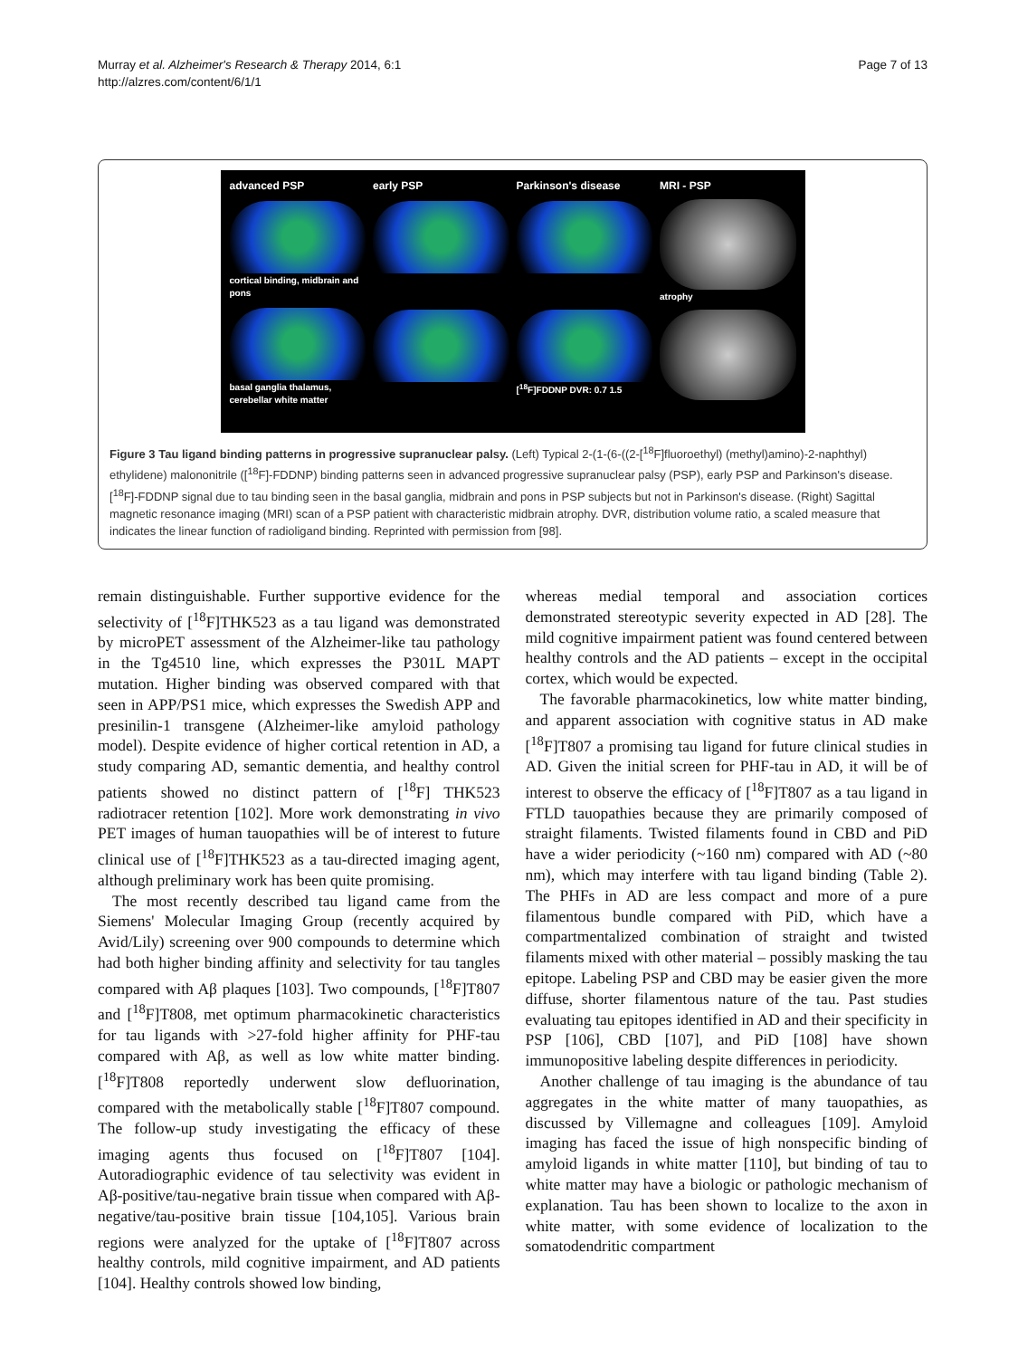Murray et al. Alzheimer's Research & Therapy 2014, 6:1
http://alzres.com/content/6/1/1
Page 7 of 13
advanced PSP
cortical binding, midbrain and pons
basal ganglia thalamus, cerebellar white matter
early PSP
Parkinson's disease
[<sup>18</sup>F]FDDNP DVR: 0.7 1.5
MRI - PSP
atrophy
Figure 3 Tau ligand binding patterns in progressive supranuclear palsy. (Left) Typical 2-(1-(6-((2-[<sup>18</sup>F]fluoroethyl) (methyl)amino)-2-naphthyl) ethylidene) malononitrile ([<sup>18</sup>F]-FDDNP) binding patterns seen in advanced progressive supranuclear palsy (PSP), early PSP and Parkinson's disease. [<sup>18</sup>F]-FDDNP signal due to tau binding seen in the basal ganglia, midbrain and pons in PSP subjects but not in Parkinson's disease. (Right) Sagittal magnetic resonance imaging (MRI) scan of a PSP patient with characteristic midbrain atrophy. DVR, distribution volume ratio, a scaled measure that indicates the linear function of radioligand binding. Reprinted with permission from [98].
remain distinguishable. Further supportive evidence for the selectivity of [<sup>18</sup>F]THK523 as a tau ligand was demonstrated by microPET assessment of the Alzheimer-like tau pathology in the Tg4510 line, which expresses the P301L MAPT mutation. Higher binding was observed compared with that seen in APP/PS1 mice, which expresses the Swedish APP and presinilin-1 transgene (Alzheimer-like amyloid pathology model). Despite evidence of higher cortical retention in AD, a study comparing AD, semantic dementia, and healthy control patients showed no distinct pattern of [<sup>18</sup>F] THK523 radiotracer retention [102]. More work demonstrating in vivo PET images of human tauopathies will be of interest to future clinical use of [<sup>18</sup>F]THK523 as a tau-directed imaging agent, although preliminary work has been quite promising.
The most recently described tau ligand came from the Siemens' Molecular Imaging Group (recently acquired by Avid/Lily) screening over 900 compounds to determine which had both higher binding affinity and selectivity for tau tangles compared with Aβ plaques [103]. Two compounds, [<sup>18</sup>F]T807 and [<sup>18</sup>F]T808, met optimum pharmacokinetic characteristics for tau ligands with >27-fold higher affinity for PHF-tau compared with Aβ, as well as low white matter binding. [<sup>18</sup>F]T808 reportedly underwent slow defluorination, compared with the metabolically stable [<sup>18</sup>F]T807 compound. The follow-up study investigating the efficacy of these imaging agents thus focused on [<sup>18</sup>F]T807 [104]. Autoradiographic evidence of tau selectivity was evident in Aβ-positive/tau-negative brain tissue when compared with Aβ-negative/tau-positive brain tissue [104,105]. Various brain regions were analyzed for the uptake of [<sup>18</sup>F]T807 across healthy controls, mild cognitive impairment, and AD patients [104]. Healthy controls showed low binding,
whereas medial temporal and association cortices demonstrated stereotypic severity expected in AD [28]. The mild cognitive impairment patient was found centered between healthy controls and the AD patients – except in the occipital cortex, which would be expected.
The favorable pharmacokinetics, low white matter binding, and apparent association with cognitive status in AD make [<sup>18</sup>F]T807 a promising tau ligand for future clinical studies in AD. Given the initial screen for PHF-tau in AD, it will be of interest to observe the efficacy of [<sup>18</sup>F]T807 as a tau ligand in FTLD tauopathies because they are primarily composed of straight filaments. Twisted filaments found in CBD and PiD have a wider periodicity (~160 nm) compared with AD (~80 nm), which may interfere with tau ligand binding (Table 2). The PHFs in AD are less compact and more of a pure filamentous bundle compared with PiD, which have a compartmentalized combination of straight and twisted filaments mixed with other material – possibly masking the tau epitope. Labeling PSP and CBD may be easier given the more diffuse, shorter filamentous nature of the tau. Past studies evaluating tau epitopes identified in AD and their specificity in PSP [106], CBD [107], and PiD [108] have shown immunopositive labeling despite differences in periodicity.
Another challenge of tau imaging is the abundance of tau aggregates in the white matter of many tauopathies, as discussed by Villemagne and colleagues [109]. Amyloid imaging has faced the issue of high nonspecific binding of amyloid ligands in white matter [110], but binding of tau to white matter may have a biologic or pathologic mechanism of explanation. Tau has been shown to localize to the axon in white matter, with some evidence of localization to the somatodendritic compartment